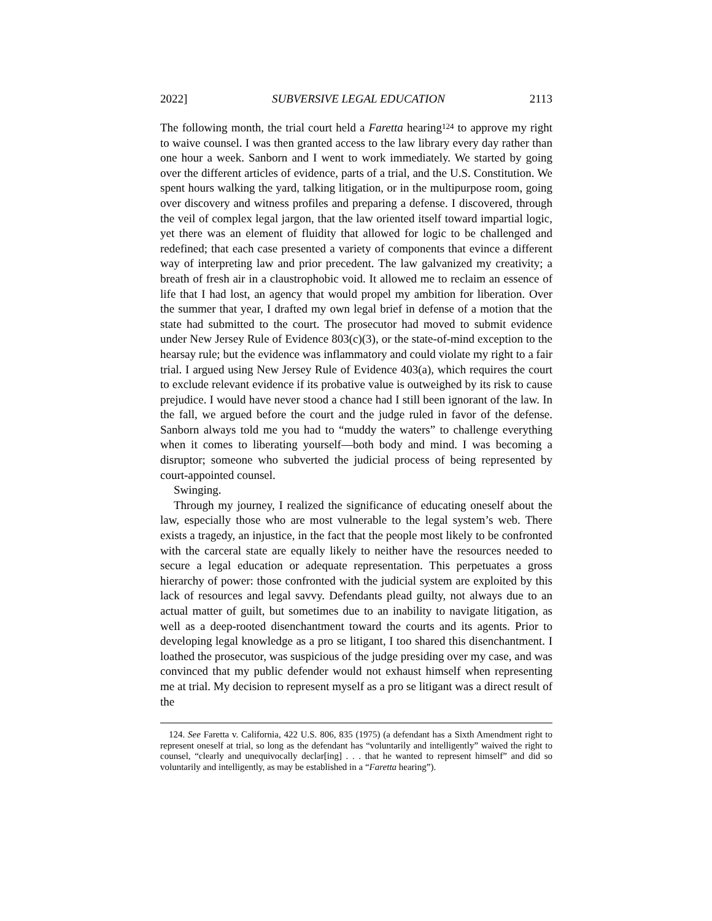2022] SUBVERSIVE LEGAL EDUCATION 2113
The following month, the trial court held a Faretta hearing<sup>124</sup> to approve my right to waive counsel. I was then granted access to the law library every day rather than one hour a week. Sanborn and I went to work immediately. We started by going over the different articles of evidence, parts of a trial, and the U.S. Constitution. We spent hours walking the yard, talking litigation, or in the multipurpose room, going over discovery and witness profiles and preparing a defense. I discovered, through the veil of complex legal jargon, that the law oriented itself toward impartial logic, yet there was an element of fluidity that allowed for logic to be challenged and redefined; that each case presented a variety of components that evince a different way of interpreting law and prior precedent. The law galvanized my creativity; a breath of fresh air in a claustrophobic void. It allowed me to reclaim an essence of life that I had lost, an agency that would propel my ambition for liberation. Over the summer that year, I drafted my own legal brief in defense of a motion that the state had submitted to the court. The prosecutor had moved to submit evidence under New Jersey Rule of Evidence 803(c)(3), or the state-of-mind exception to the hearsay rule; but the evidence was inflammatory and could violate my right to a fair trial. I argued using New Jersey Rule of Evidence 403(a), which requires the court to exclude relevant evidence if its probative value is outweighed by its risk to cause prejudice. I would have never stood a chance had I still been ignorant of the law. In the fall, we argued before the court and the judge ruled in favor of the defense. Sanborn always told me you had to “muddy the waters” to challenge everything when it comes to liberating yourself—both body and mind. I was becoming a disruptor; someone who subverted the judicial process of being represented by court-appointed counsel.
Swinging.
Through my journey, I realized the significance of educating oneself about the law, especially those who are most vulnerable to the legal system’s web. There exists a tragedy, an injustice, in the fact that the people most likely to be confronted with the carceral state are equally likely to neither have the resources needed to secure a legal education or adequate representation. This perpetuates a gross hierarchy of power: those confronted with the judicial system are exploited by this lack of resources and legal savvy. Defendants plead guilty, not always due to an actual matter of guilt, but sometimes due to an inability to navigate litigation, as well as a deep-rooted disenchantment toward the courts and its agents. Prior to developing legal knowledge as a pro se litigant, I too shared this disenchantment. I loathed the prosecutor, was suspicious of the judge presiding over my case, and was convinced that my public defender would not exhaust himself when representing me at trial. My decision to represent myself as a pro se litigant was a direct result of the
124. See Faretta v. California, 422 U.S. 806, 835 (1975) (a defendant has a Sixth Amendment right to represent oneself at trial, so long as the defendant has “voluntarily and intelligently” waived the right to counsel, “clearly and unequivocally declar[ing] . . . that he wanted to represent himself” and did so voluntarily and intelligently, as may be established in a “Faretta hearing”).